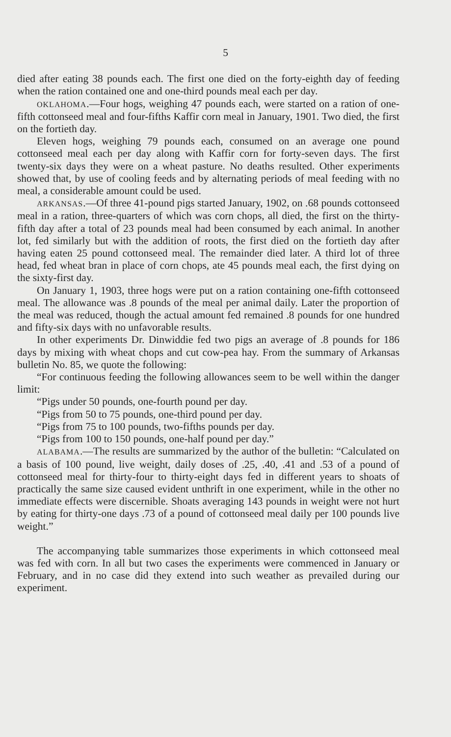5
died after eating 38 pounds each. The first one died on the forty-eighth day of feeding when the ration contained one and one-third pounds meal each per day.
OKLAHOMA.—Four hogs, weighing 47 pounds each, were started on a ration of one-fifth cottonseed meal and four-fifths Kaffir corn meal in January, 1901. Two died, the first on the fortieth day.
Eleven hogs, weighing 79 pounds each, consumed on an average one pound cottonseed meal each per day along with Kaffir corn for forty-seven days. The first twenty-six days they were on a wheat pasture. No deaths resulted. Other experiments showed that, by use of cooling feeds and by alternating periods of meal feeding with no meal, a considerable amount could be used.
ARKANSAS.—Of three 41-pound pigs started January, 1902, on .68 pounds cottonseed meal in a ration, three-quarters of which was corn chops, all died, the first on the thirty-fifth day after a total of 23 pounds meal had been consumed by each animal. In another lot, fed similarly but with the addition of roots, the first died on the fortieth day after having eaten 25 pound cottonseed meal. The remainder died later. A third lot of three head, fed wheat bran in place of corn chops, ate 45 pounds meal each, the first dying on the sixty-first day.
On January 1, 1903, three hogs were put on a ration containing one-fifth cottonseed meal. The allowance was .8 pounds of the meal per animal daily. Later the proportion of the meal was reduced, though the actual amount fed remained .8 pounds for one hundred and fifty-six days with no unfavorable results.
In other experiments Dr. Dinwiddie fed two pigs an average of .8 pounds for 186 days by mixing with wheat chops and cut cow-pea hay. From the summary of Arkansas bulletin No. 85, we quote the following:
“For continuous feeding the following allowances seem to be well within the danger limit:
“Pigs under 50 pounds, one-fourth pound per day.
“Pigs from 50 to 75 pounds, one-third pound per day.
“Pigs from 75 to 100 pounds, two-fifths pounds per day.
“Pigs from 100 to 150 pounds, one-half pound per day.”
ALABAMA.—The results are summarized by the author of the bulletin: “Calculated on a basis of 100 pound, live weight, daily doses of .25, .40, .41 and .53 of a pound of cottonseed meal for thirty-four to thirty-eight days fed in different years to shoats of practically the same size caused evident unthrift in one experiment, while in the other no immediate effects were discernible. Shoats averaging 143 pounds in weight were not hurt by eating for thirty-one days .73 of a pound of cottonseed meal daily per 100 pounds live weight.”
The accompanying table summarizes those experiments in which cottonseed meal was fed with corn. In all but two cases the experiments were commenced in January or February, and in no case did they extend into such weather as prevailed during our experiment.